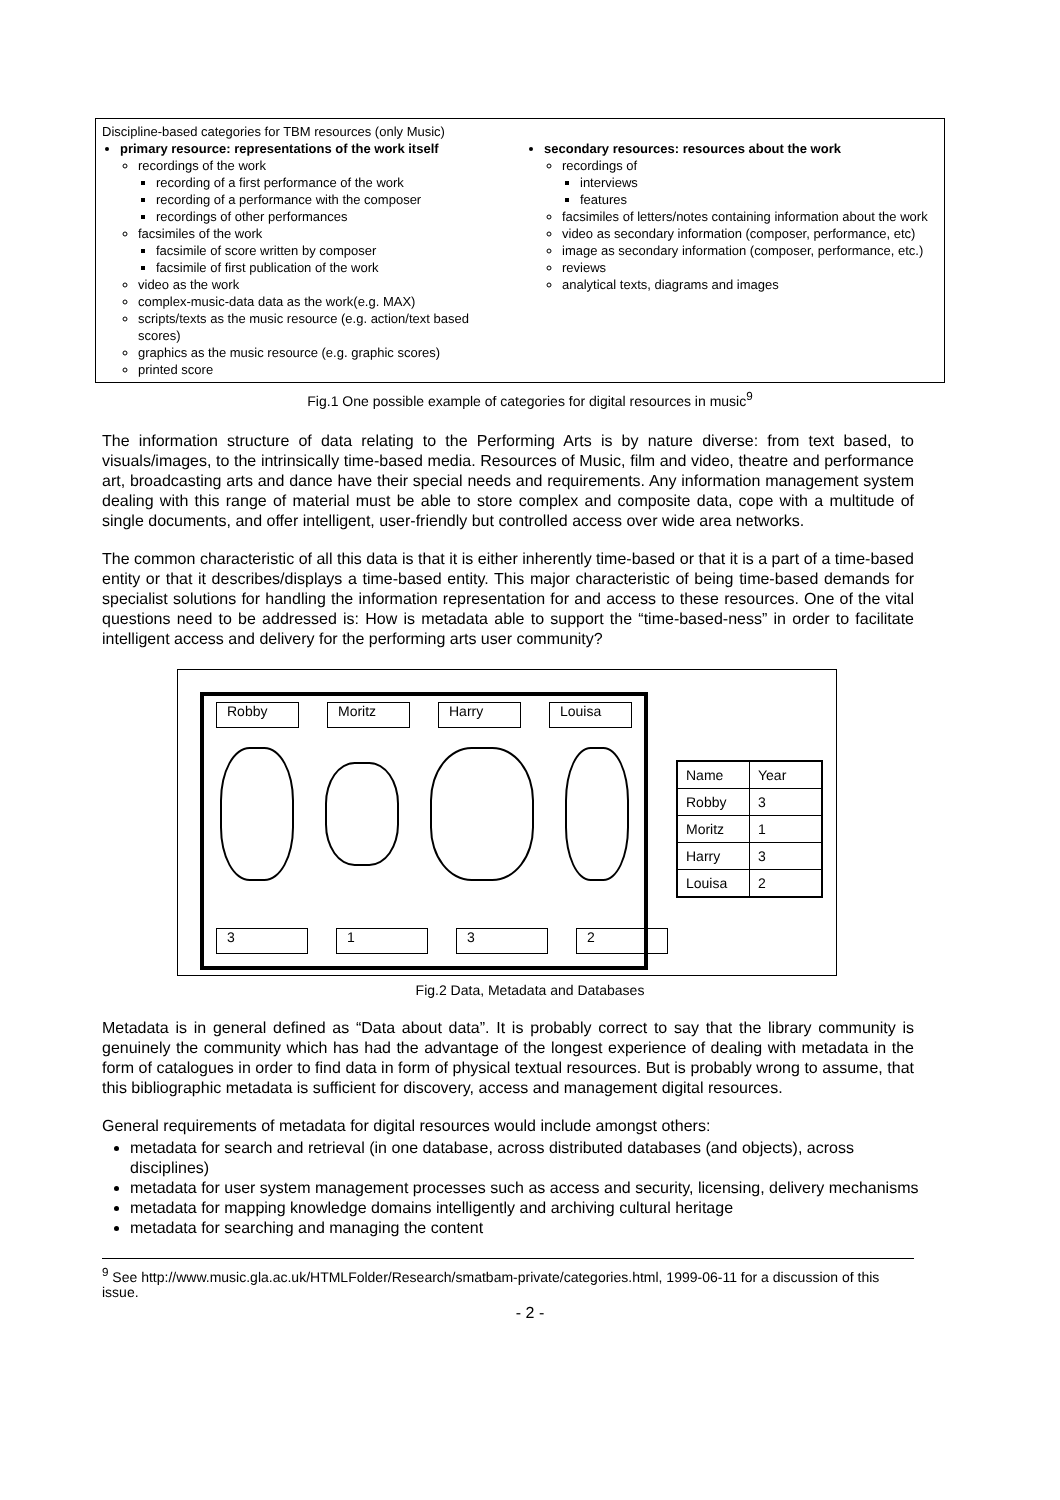Discipline-based categories for TBM resources (only Music)
primary resource: representations of the work itself
recordings of the work
recording of a first performance of the work
recording of a performance with the composer
recordings of other performances
facsimiles of the work
facsimile of score written by composer
facsimile of first publication of the work
video as the work
complex-music-data data as the work(e.g. MAX)
scripts/texts as the music resource (e.g. action/text based scores)
graphics as the music resource (e.g. graphic scores)
printed score
secondary resources: resources about the work
recordings of
interviews
features
facsimiles of letters/notes containing information about the work
video as secondary information (composer, performance, etc)
image as secondary information (composer, performance, etc.)
reviews
analytical texts, diagrams and images
Fig.1 One possible example of categories for digital resources in music<sup>9</sup>
The information structure of data relating to the Performing Arts is by nature diverse: from text based, to visuals/images, to the intrinsically time-based media. Resources of Music, film and video, theatre and performance art, broadcasting arts and dance have their special needs and requirements. Any information management system dealing with this range of material must be able to store complex and composite data, cope with a multitude of single documents, and offer intelligent, user-friendly but controlled access over wide area networks.
The common characteristic of all this data is that it is either inherently time-based or that it is a part of a time-based entity or that it describes/displays a time-based entity. This major characteristic of being time-based demands for specialist solutions for handling the information representation for and access to these resources. One of the vital questions need to be addressed is: How is metadata able to support the “time-based-ness” in order to facilitate intelligent access and delivery for the performing arts user community?
Robby Moritz Harry Louisa
3 1 3 2
| Name | Year |
| Robby | 3 |
| Moritz | 1 |
| Harry | 3 |
| Louisa | 2 |
Fig.2 Data, Metadata and Databases
Metadata is in general defined as “Data about data”. It is probably correct to say that the library community is genuinely the community which has had the advantage of the longest experience of dealing with metadata in the form of catalogues in order to find data in form of physical textual resources. But is probably wrong to assume, that this bibliographic metadata is sufficient for discovery, access and management digital resources.
General requirements of metadata for digital resources would include amongst others:
metadata for search and retrieval (in one database, across distributed databases (and objects), across disciplines)
metadata for user system management processes such as access and security, licensing, delivery mechanisms
metadata for mapping knowledge domains intelligently and archiving cultural heritage
metadata for searching and managing the content
<sup>9</sup> See http://www.music.gla.ac.uk/HTMLFolder/Research/smatbam-private/categories.html, 1999-06-11 for a discussion of this issue.
- 2 -